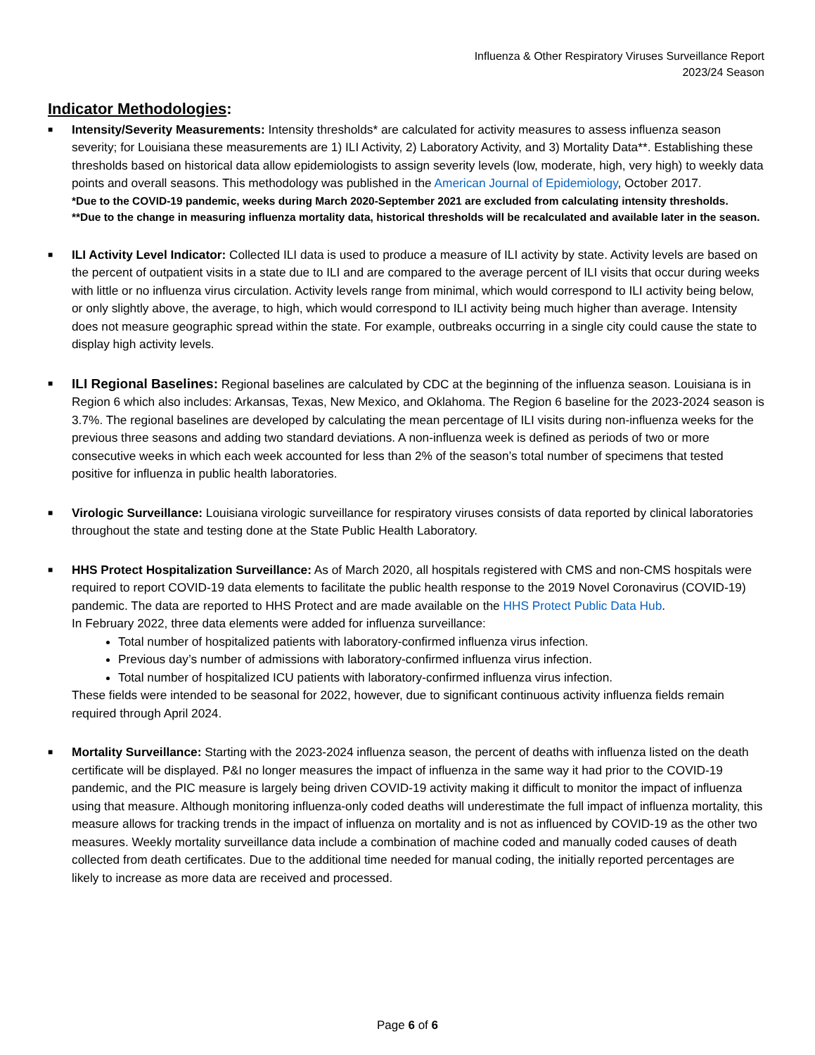Influenza & Other Respiratory Viruses Surveillance Report
2023/24 Season
Indicator Methodologies:
■
Intensity/Severity Measurements: Intensity thresholds* are calculated for activity measures to assess influenza season severity; for Louisiana these measurements are 1) ILI Activity, 2) Laboratory Activity, and 3) Mortality Data**. Establishing these thresholds based on historical data allow epidemiologists to assign severity levels (low, moderate, high, very high) to weekly data points and overall seasons. This methodology was published in the American Journal of Epidemiology, October 2017.
*Due to the COVID-19 pandemic, weeks during March 2020-September 2021 are excluded from calculating intensity thresholds.
**Due to the change in measuring influenza mortality data, historical thresholds will be recalculated and available later in the season.
■
ILI Activity Level Indicator: Collected ILI data is used to produce a measure of ILI activity by state. Activity levels are based on the percent of outpatient visits in a state due to ILI and are compared to the average percent of ILI visits that occur during weeks with little or no influenza virus circulation. Activity levels range from minimal, which would correspond to ILI activity being below, or only slightly above, the average, to high, which would correspond to ILI activity being much higher than average. Intensity does not measure geographic spread within the state. For example, outbreaks occurring in a single city could cause the state to display high activity levels.
■
ILI Regional Baselines: Regional baselines are calculated by CDC at the beginning of the influenza season. Louisiana is in Region 6 which also includes: Arkansas, Texas, New Mexico, and Oklahoma. The Region 6 baseline for the 2023-2024 season is 3.7%. The regional baselines are developed by calculating the mean percentage of ILI visits during non-influenza weeks for the previous three seasons and adding two standard deviations. A non-influenza week is defined as periods of two or more consecutive weeks in which each week accounted for less than 2% of the season’s total number of specimens that tested positive for influenza in public health laboratories.
■
Virologic Surveillance: Louisiana virologic surveillance for respiratory viruses consists of data reported by clinical laboratories throughout the state and testing done at the State Public Health Laboratory.
■
HHS Protect Hospitalization Surveillance: As of March 2020, all hospitals registered with CMS and non-CMS hospitals were required to report COVID-19 data elements to facilitate the public health response to the 2019 Novel Coronavirus (COVID-19) pandemic. The data are reported to HHS Protect and are made available on the HHS Protect Public Data Hub.
In February 2022, three data elements were added for influenza surveillance:
Total number of hospitalized patients with laboratory-confirmed influenza virus infection.
Previous day’s number of admissions with laboratory-confirmed influenza virus infection.
Total number of hospitalized ICU patients with laboratory-confirmed influenza virus infection.
These fields were intended to be seasonal for 2022, however, due to significant continuous activity influenza fields remain required through April 2024.
■
Mortality Surveillance: Starting with the 2023-2024 influenza season, the percent of deaths with influenza listed on the death certificate will be displayed. P&I no longer measures the impact of influenza in the same way it had prior to the COVID-19 pandemic, and the PIC measure is largely being driven COVID-19 activity making it difficult to monitor the impact of influenza using that measure. Although monitoring influenza-only coded deaths will underestimate the full impact of influenza mortality, this measure allows for tracking trends in the impact of influenza on mortality and is not as influenced by COVID-19 as the other two measures. Weekly mortality surveillance data include a combination of machine coded and manually coded causes of death collected from death certificates. Due to the additional time needed for manual coding, the initially reported percentages are likely to increase as more data are received and processed.
Page 6 of 6